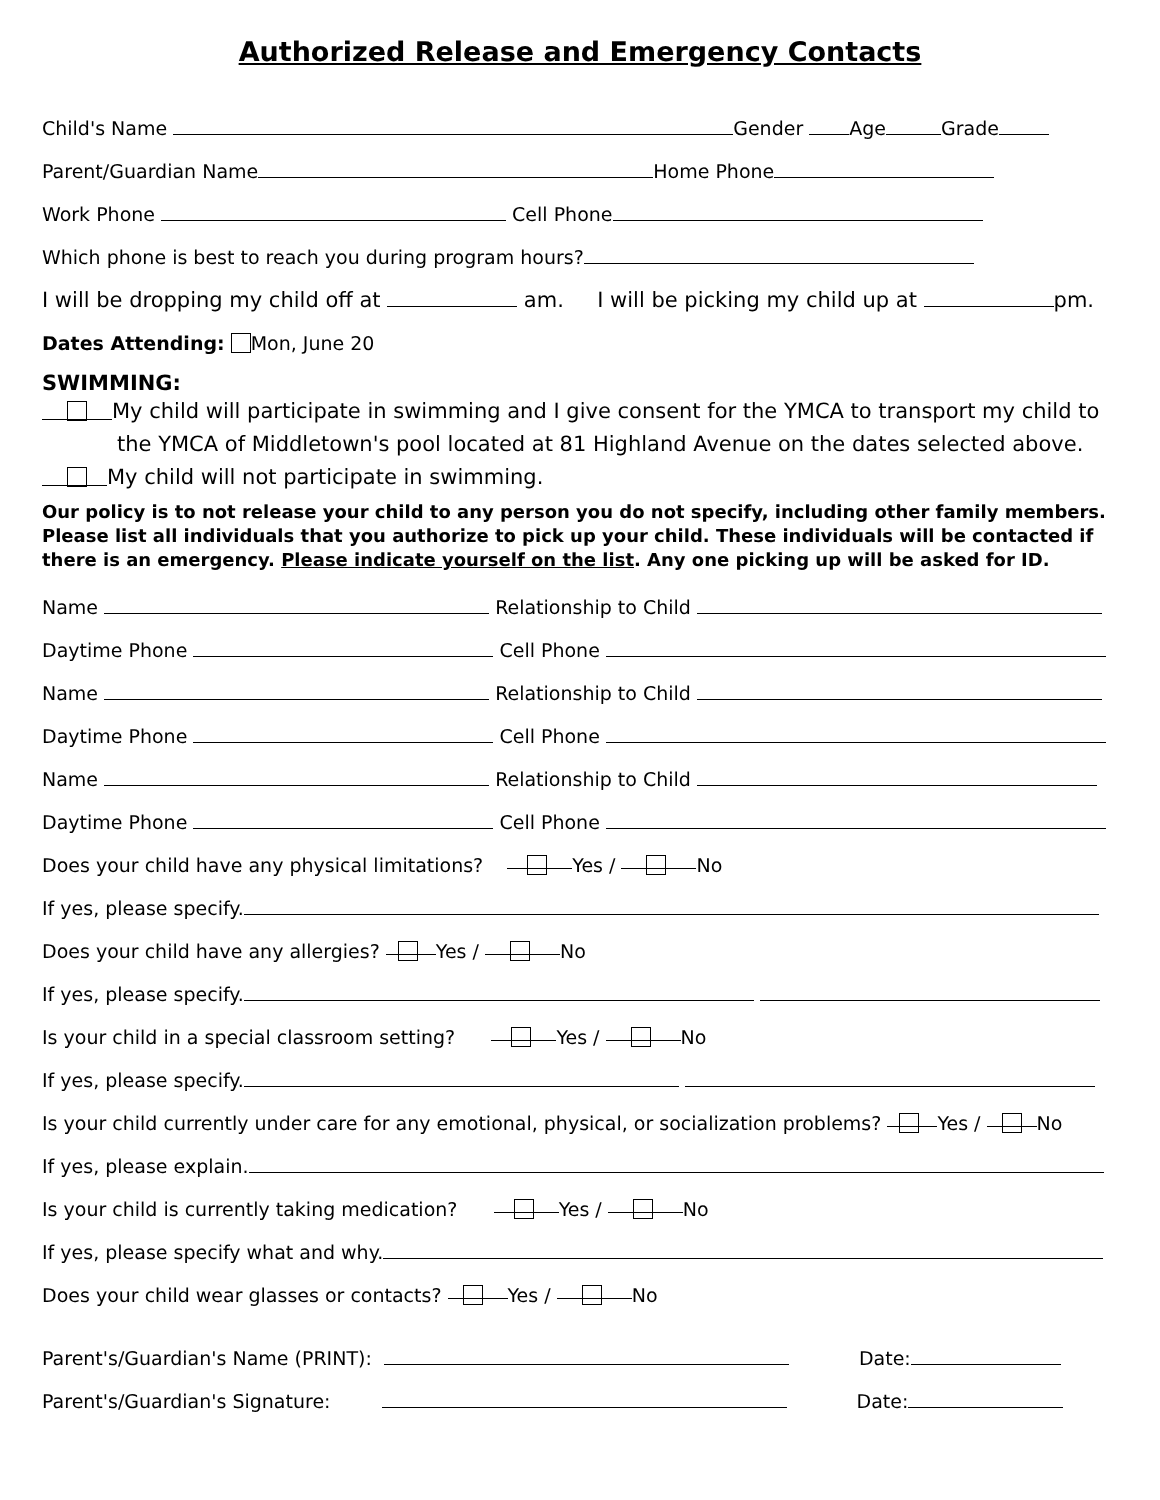Authorized Release and Emergency Contacts
Child's Name Gender Age Grade
Parent/Guardian Name Home Phone
Work Phone Cell Phone
Which phone is best to reach you during program hours?
I will be dropping my child off at am. I will be picking my child up at pm.
Dates Attending: Mon, June 20
SWIMMING:
My child will participate in swimming and I give consent for the YMCA to transport my child to
the YMCA of Middletown's pool located at 81 Highland Avenue on the dates selected above.
My child will not participate in swimming.
Our policy is to not release your child to any person you do not specify, including other family members. Please list all individuals that you authorize to pick up your child. These individuals will be contacted if there is an emergency. Please indicate yourself on the list. Any one picking up will be asked for ID.
Name Relationship to Child
Daytime Phone Cell Phone
Name Relationship to Child
Daytime Phone Cell Phone
Name Relationship to Child
Daytime Phone Cell Phone
Does your child have any physical limitations? Yes / No
If yes, please specify.
Does your child have any allergies? Yes / No
If yes, please specify.
Is your child in a special classroom setting? Yes / No
If yes, please specify.
Is your child currently under care for any emotional, physical, or socialization problems? Yes / No
If yes, please explain.
Is your child is currently taking medication? Yes / No
If yes, please specify what and why.
Does your child wear glasses or contacts? Yes / No
Parent's/Guardian's Name (PRINT): Date:
Parent's/Guardian's Signature: Date: